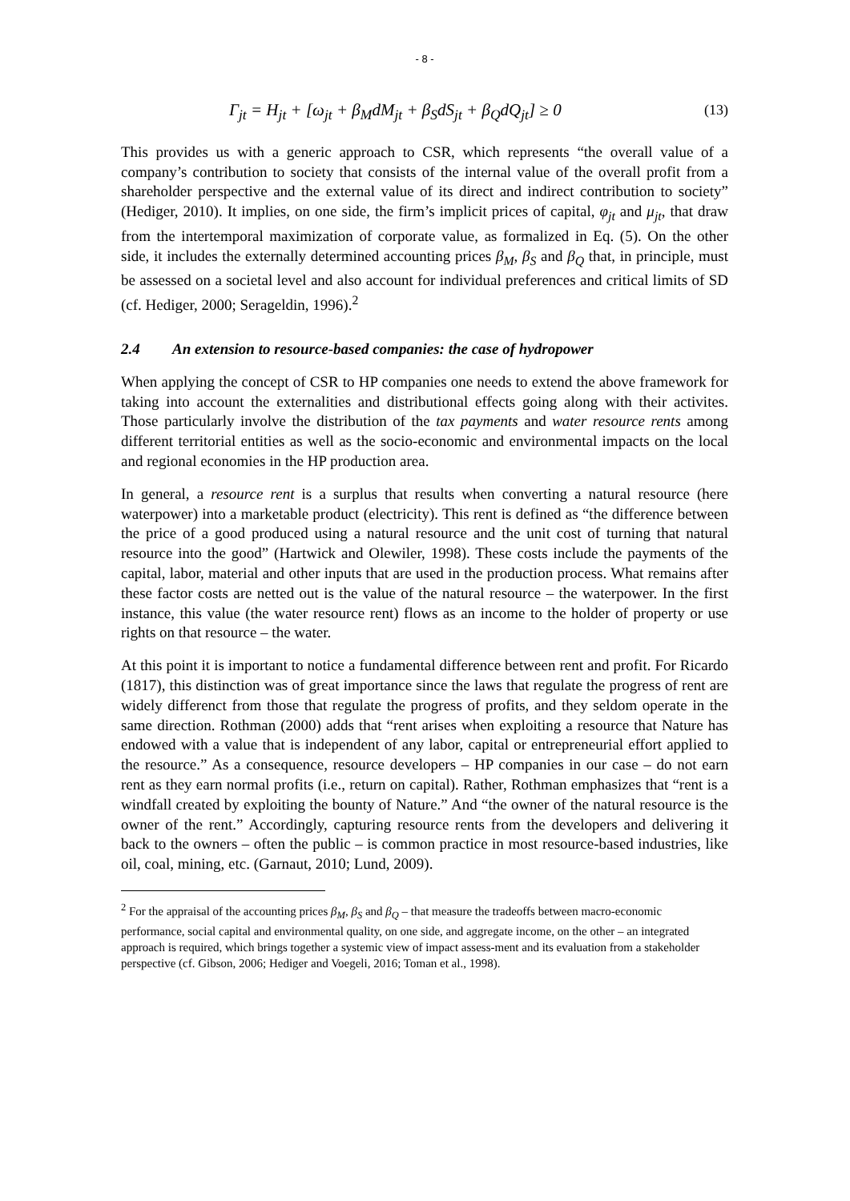- 8 -
Γ<sub>jt</sub> = H<sub>jt</sub> + [ω<sub>jt</sub> + β<sub>M</sub>dM<sub>jt</sub> + β<sub>S</sub>dS<sub>jt</sub> + β<sub>Q</sub>dQ<sub>jt</sub>] ≥ 0 (13)
This provides us with a generic approach to CSR, which represents “the overall value of a company’s contribution to society that consists of the internal value of the overall profit from a shareholder perspective and the external value of its direct and indirect contribution to society” (Hediger, 2010). It implies, on one side, the firm’s implicit prices of capital, φ<sub>jt</sub> and μ<sub>jt</sub>, that draw from the intertemporal maximization of corporate value, as formalized in Eq. (5). On the other side, it includes the externally determined accounting prices β<sub>M</sub>, β<sub>S</sub> and β<sub>Q</sub> that, in principle, must be assessed on a societal level and also account for individual preferences and critical limits of SD (cf. Hediger, 2000; Serageldin, 1996).<sup>2</sup>
2.4 An extension to resource-based companies: the case of hydropower
When applying the concept of CSR to HP companies one needs to extend the above framework for taking into account the externalities and distributional effects going along with their activites. Those particularly involve the distribution of the tax payments and water resource rents among different territorial entities as well as the socio-economic and environmental impacts on the local and regional economies in the HP production area.
In general, a resource rent is a surplus that results when converting a natural resource (here waterpower) into a marketable product (electricity). This rent is defined as “the difference between the price of a good produced using a natural resource and the unit cost of turning that natural resource into the good” (Hartwick and Olewiler, 1998). These costs include the payments of the capital, labor, material and other inputs that are used in the production process. What remains after these factor costs are netted out is the value of the natural resource – the waterpower. In the first instance, this value (the water resource rent) flows as an income to the holder of property or use rights on that resource – the water.
At this point it is important to notice a fundamental difference between rent and profit. For Ricardo (1817), this distinction was of great importance since the laws that regulate the progress of rent are widely differenct from those that regulate the progress of profits, and they seldom operate in the same direction. Rothman (2000) adds that “rent arises when exploiting a resource that Nature has endowed with a value that is independent of any labor, capital or entrepreneurial effort applied to the resource.” As a consequence, resource developers – HP companies in our case – do not earn rent as they earn normal profits (i.e., return on capital). Rather, Rothman emphasizes that “rent is a windfall created by exploiting the bounty of Nature.” And “the owner of the natural resource is the owner of the rent.” Accordingly, capturing resource rents from the developers and delivering it back to the owners – often the public – is common practice in most resource-based industries, like oil, coal, mining, etc. (Garnaut, 2010; Lund, 2009).
<sup>2</sup> For the appraisal of the accounting prices β<sub>M</sub>, β<sub>S</sub> and β<sub>Q</sub> – that measure the tradeoffs between macro-economic performance, social capital and environmental quality, on one side, and aggregate income, on the other – an integrated approach is required, which brings together a systemic view of impact assess-ment and its evaluation from a stakeholder perspective (cf. Gibson, 2006; Hediger and Voegeli, 2016; Toman et al., 1998).